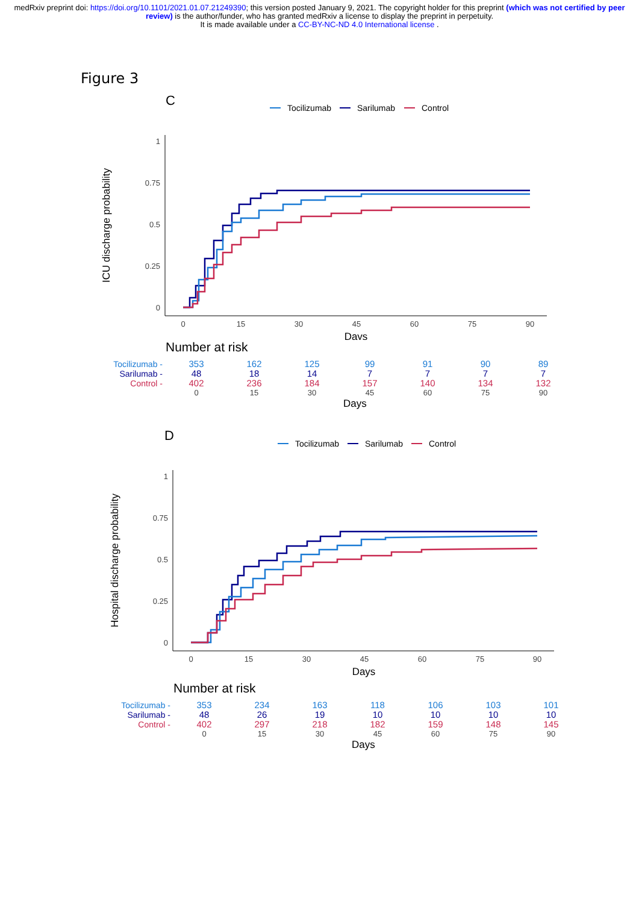medRxiv preprint doi: https://doi.org/10.1101/2021.01.07.21249390; this version posted January 9, 2021. The copyright holder for this preprint (which was not certified by peer review) is the author/funder, who has granted medRxiv a license to display the preprint in perpetuity.
It is made available under a CC-BY-NC-ND 4.0 International license .
Figure 3
C
Tocilizumab
Sarilumab
Control
1
0.75
0.5
0.25
0
0
15
30
45
60
75
90
Days
ICU discharge probability
Number at risk
| Tocilizumab - | 353 | 162 | 125 | 99 | 91 | 90 | 89 |
| Sarilumab - | 48 | 18 | 14 | 7 | 7 | 7 | 7 |
| Control - | 402 | 236 | 184 | 157 | 140 | 134 | 132 |
| | 0 | 15 | 30 | 45 | 60 | 75 | 90 |
Days
D
Tocilizumab
Sarilumab
Control
1
0.75
0.5
0.25
0
0
15
30
45
60
75
90
Days
Hospital discharge probability
Number at risk
| Tocilizumab - | 353 | 234 | 163 | 118 | 106 | 103 | 101 |
| Sarilumab - | 48 | 26 | 19 | 10 | 10 | 10 | 10 |
| Control - | 402 | 297 | 218 | 182 | 159 | 148 | 145 |
| | 0 | 15 | 30 | 45 | 60 | 75 | 90 |
Days